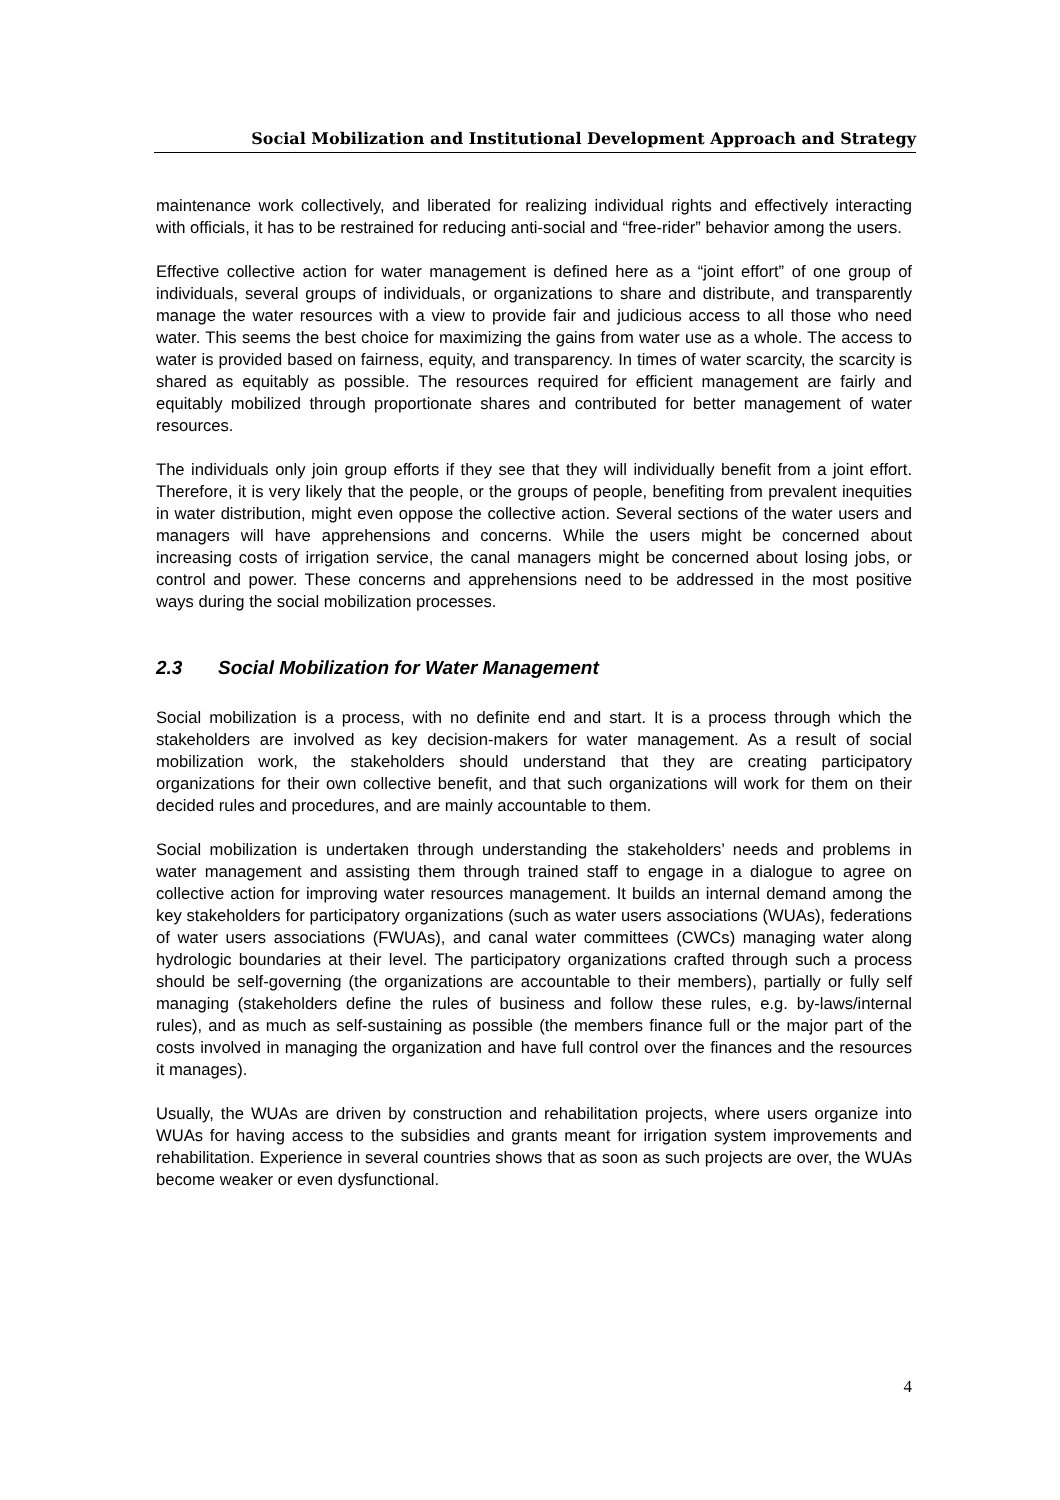Social Mobilization and Institutional Development Approach and Strategy
maintenance work collectively, and liberated for realizing individual rights and effectively interacting with officials, it has to be restrained for reducing anti-social and “free-rider” behavior among the users.
Effective collective action for water management is defined here as a “joint effort” of one group of individuals, several groups of individuals, or organizations to share and distribute, and transparently manage the water resources with a view to provide fair and judicious access to all those who need water. This seems the best choice for maximizing the gains from water use as a whole. The access to water is provided based on fairness, equity, and transparency. In times of water scarcity, the scarcity is shared as equitably as possible. The resources required for efficient management are fairly and equitably mobilized through proportionate shares and contributed for better management of water resources.
The individuals only join group efforts if they see that they will individually benefit from a joint effort. Therefore, it is very likely that the people, or the groups of people, benefiting from prevalent inequities in water distribution, might even oppose the collective action. Several sections of the water users and managers will have apprehensions and concerns. While the users might be concerned about increasing costs of irrigation service, the canal managers might be concerned about losing jobs, or control and power. These concerns and apprehensions need to be addressed in the most positive ways during the social mobilization processes.
2.3 Social Mobilization for Water Management
Social mobilization is a process, with no definite end and start. It is a process through which the stakeholders are involved as key decision-makers for water management. As a result of social mobilization work, the stakeholders should understand that they are creating participatory organizations for their own collective benefit, and that such organizations will work for them on their decided rules and procedures, and are mainly accountable to them.
Social mobilization is undertaken through understanding the stakeholders’ needs and problems in water management and assisting them through trained staff to engage in a dialogue to agree on collective action for improving water resources management. It builds an internal demand among the key stakeholders for participatory organizations (such as water users associations (WUAs), federations of water users associations (FWUAs), and canal water committees (CWCs) managing water along hydrologic boundaries at their level. The participatory organizations crafted through such a process should be self-governing (the organizations are accountable to their members), partially or fully self managing (stakeholders define the rules of business and follow these rules, e.g. by-laws/internal rules), and as much as self-sustaining as possible (the members finance full or the major part of the costs involved in managing the organization and have full control over the finances and the resources it manages).
Usually, the WUAs are driven by construction and rehabilitation projects, where users organize into WUAs for having access to the subsidies and grants meant for irrigation system improvements and rehabilitation. Experience in several countries shows that as soon as such projects are over, the WUAs become weaker or even dysfunctional.
4